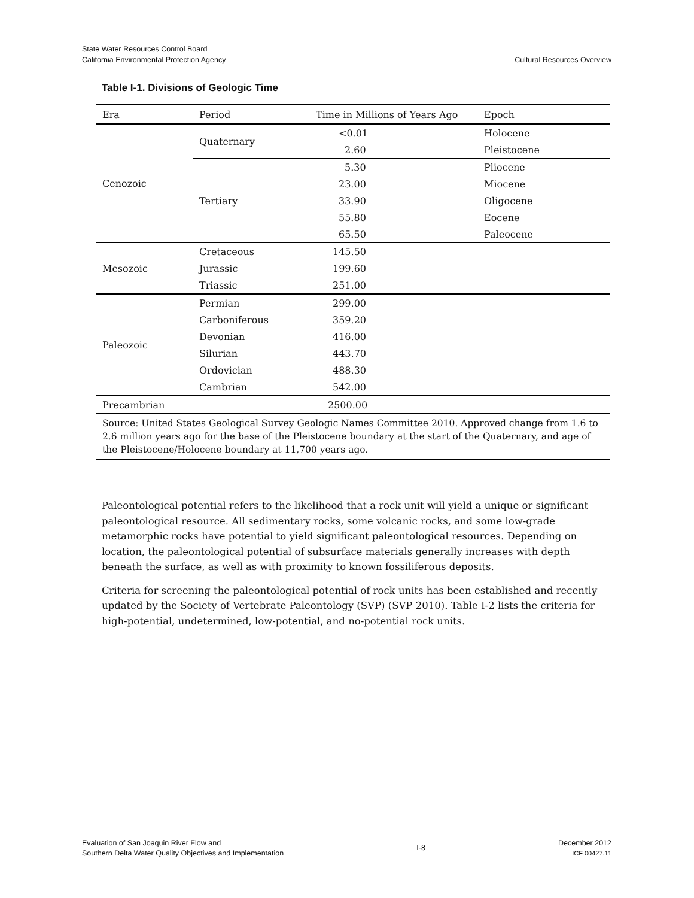State Water Resources Control Board
California Environmental Protection Agency
Cultural Resources Overview
Table I-1. Divisions of Geologic Time
| Era | Period | Time in Millions of Years Ago | Epoch |
| --- | --- | --- | --- |
| Cenozoic | Quaternary | <0.01 | Holocene |
| | | 2.60 | Pleistocene |
| | Tertiary | 5.30 | Pliocene |
| | | 23.00 | Miocene |
| | | 33.90 | Oligocene |
| | | 55.80 | Eocene |
| | | 65.50 | Paleocene |
| Mesozoic | Cretaceous | 145.50 | |
| | Jurassic | 199.60 | |
| | Triassic | 251.00 | |
| Paleozoic | Permian | 299.00 | |
| | Carboniferous | 359.20 | |
| | Devonian | 416.00 | |
| | Silurian | 443.70 | |
| | Ordovician | 488.30 | |
| | Cambrian | 542.00 | |
| Precambrian | | 2500.00 | |
| Source: United States Geological Survey Geologic Names Committee 2010. Approved change from 1.6 to 2.6 million years ago for the base of the Pleistocene boundary at the start of the Quaternary, and age of the Pleistocene/Holocene boundary at 11,700 years ago. | | | |
Paleontological potential refers to the likelihood that a rock unit will yield a unique or significant paleontological resource. All sedimentary rocks, some volcanic rocks, and some low-grade metamorphic rocks have potential to yield significant paleontological resources. Depending on location, the paleontological potential of subsurface materials generally increases with depth beneath the surface, as well as with proximity to known fossiliferous deposits.
Criteria for screening the paleontological potential of rock units has been established and recently updated by the Society of Vertebrate Paleontology (SVP) (SVP 2010). Table I-2 lists the criteria for high-potential, undetermined, low-potential, and no-potential rock units.
Evaluation of San Joaquin River Flow and
Southern Delta Water Quality Objectives and Implementation
I-8
December 2012
ICF 00427.11